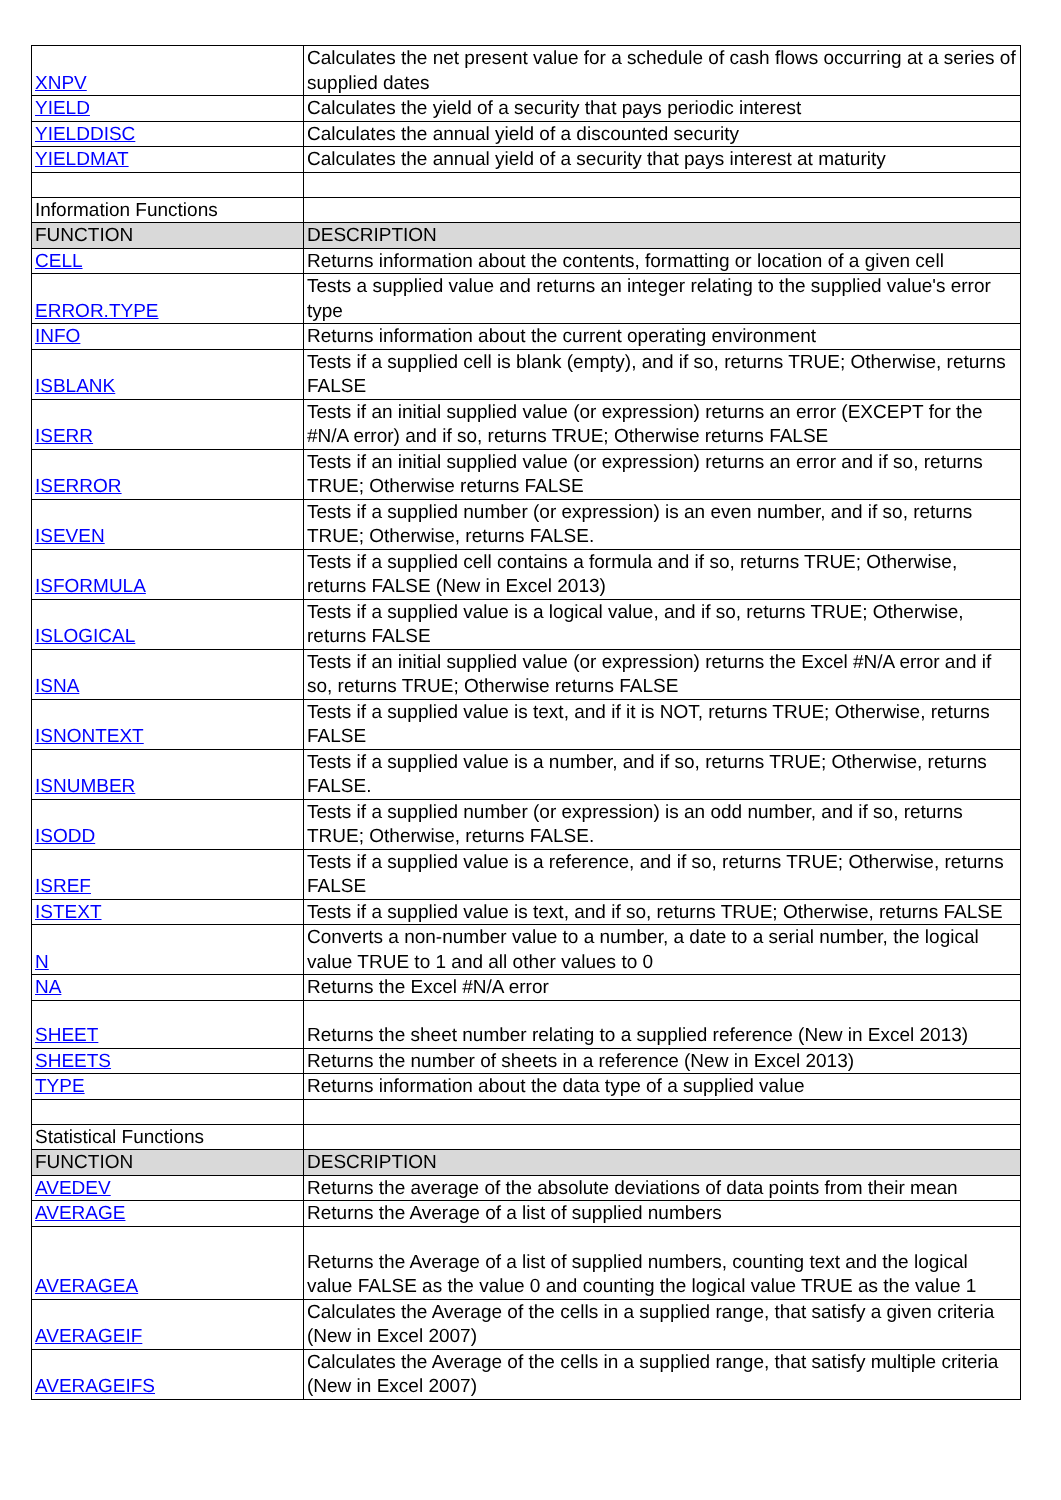| XNPV | Calculates the net present value for a schedule of cash flows occurring at a series of supplied dates |
| YIELD | Calculates the yield of a security that pays periodic interest |
| YIELDDISC | Calculates the annual yield of a discounted security |
| YIELDMAT | Calculates the annual yield of a security that pays interest at maturity |
| Information Functions | |
| FUNCTION | DESCRIPTION |
| CELL | Returns information about the contents, formatting or location of a given cell |
| ERROR.TYPE | Tests a supplied value and returns an integer relating to the supplied value's error type |
| INFO | Returns information about the current operating environment |
| ISBLANK | Tests if a supplied cell is blank (empty), and if so, returns TRUE; Otherwise, returns FALSE |
| ISERR | Tests if an initial supplied value (or expression) returns an error (EXCEPT for the #N/A error) and if so, returns TRUE; Otherwise returns FALSE |
| ISERROR | Tests if an initial supplied value (or expression) returns an error and if so, returns TRUE; Otherwise returns FALSE |
| ISEVEN | Tests if a supplied number (or expression) is an even number, and if so, returns TRUE; Otherwise, returns FALSE. |
| ISFORMULA | Tests if a supplied cell contains a formula and if so, returns TRUE; Otherwise, returns FALSE (New in Excel 2013) |
| ISLOGICAL | Tests if a supplied value is a logical value, and if so, returns TRUE; Otherwise, returns FALSE |
| ISNA | Tests if an initial supplied value (or expression) returns the Excel #N/A error and if so, returns TRUE; Otherwise returns FALSE |
| ISNONTEXT | Tests if a supplied value is text, and if it is NOT, returns TRUE; Otherwise, returns FALSE |
| ISNUMBER | Tests if a supplied value is a number, and if so, returns TRUE; Otherwise, returns FALSE. |
| ISODD | Tests if a supplied number (or expression) is an odd number, and if so, returns TRUE; Otherwise, returns FALSE. |
| ISREF | Tests if a supplied value is a reference, and if so, returns TRUE; Otherwise, returns FALSE |
| ISTEXT | Tests if a supplied value is text, and if so, returns TRUE; Otherwise, returns FALSE |
| N | Converts a non-number value to a number, a date to a serial number, the logical value TRUE to 1 and all other values to 0 |
| NA | Returns the Excel #N/A error |
| SHEET | Returns the sheet number relating to a supplied reference (New in Excel 2013) |
| SHEETS | Returns the number of sheets in a reference (New in Excel 2013) |
| TYPE | Returns information about the data type of a supplied value |
| Statistical Functions | |
| FUNCTION | DESCRIPTION |
| AVEDEV | Returns the average of the absolute deviations of data points from their mean |
| AVERAGE | Returns the Average of a list of supplied numbers |
| AVERAGEA | Returns the Average of a list of supplied numbers, counting text and the logical value FALSE as the value 0 and counting the logical value TRUE as the value 1 |
| AVERAGEIF | Calculates the Average of the cells in a supplied range, that satisfy a given criteria (New in Excel 2007) |
| AVERAGEIFS | Calculates the Average of the cells in a supplied range, that satisfy multiple criteria (New in Excel 2007) |